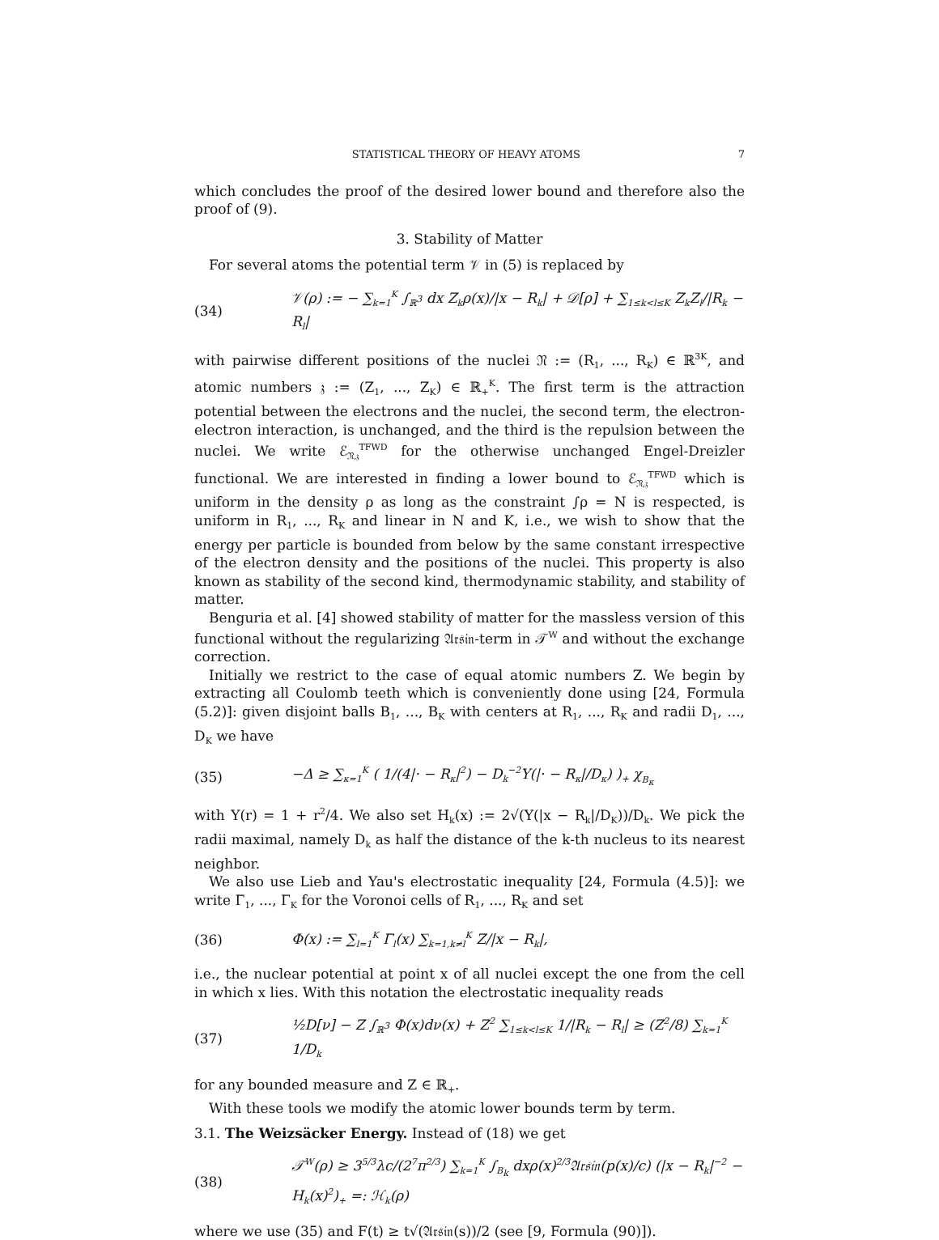STATISTICAL THEORY OF HEAVY ATOMS 7
which concludes the proof of the desired lower bound and therefore also the proof of (9).
3. Stability of Matter
For several atoms the potential term 𝒱 in (5) is replaced by
(34) 𝒱(ρ) := − ∑<sub>k=1</sub><sup>K</sup> ∫<sub>ℝ<sup>3</sup></sub> dx Z<sub>k</sub>ρ(x)/|x − R<sub>k</sub>| + 𝒟[ρ] + ∑<sub>1≤k<l≤K</sub> Z<sub>k</sub>Z<sub>l</sub>/|R<sub>k</sub> − R<sub>l</sub>|
with pairwise different positions of the nuclei 𝔑 := (R<sub>1</sub>, ..., R<sub>K</sub>) ∈ ℝ<sup>3K</sup>, and atomic numbers 𝔷 := (Z<sub>1</sub>, ..., Z<sub>K</sub>) ∈ ℝ<sub>+</sub><sup>K</sup>. The first term is the attraction potential between the electrons and the nuclei, the second term, the electron-electron interaction, is unchanged, and the third is the repulsion between the nuclei. We write ℰ<sub>𝔑,𝔷</sub><sup>TFWD</sup> for the otherwise unchanged Engel-Dreizler functional. We are interested in finding a lower bound to ℰ<sub>𝔑,𝔷</sub><sup>TFWD</sup> which is uniform in the density ρ as long as the constraint ∫ρ = N is respected, is uniform in R<sub>1</sub>, ..., R<sub>K</sub> and linear in N and K, i.e., we wish to show that the energy per particle is bounded from below by the same constant irrespective of the electron density and the positions of the nuclei. This property is also known as stability of the second kind, thermodynamic stability, and stability of matter.
Benguria et al. [4] showed stability of matter for the massless version of this functional without the regularizing 𝔄𝔯𝔰𝔦𝔫-term in 𝒯<sup>W</sup> and without the exchange correction.
Initially we restrict to the case of equal atomic numbers Z. We begin by extracting all Coulomb teeth which is conveniently done using [24, Formula (5.2)]: given disjoint balls B<sub>1</sub>, ..., B<sub>K</sub> with centers at R<sub>1</sub>, ..., R<sub>K</sub> and radii D<sub>1</sub>, ..., D<sub>K</sub> we have
(35) −Δ ≥ ∑<sub>κ=1</sub><sup>K</sup> ( 1/(4|· − R<sub>κ</sub>|<sup>2</sup>) − D<sub>k</sub><sup>−2</sup>Y(|· − R<sub>κ</sub>|/D<sub>κ</sub>) )<sub>+</sub> χ<sub>B<sub>κ</sub></sub>
with Y(r) = 1 + r<sup>2</sup>/4. We also set H<sub>k</sub>(x) := 2√(Y(|x − R<sub>k</sub>|/D<sub>K</sub>))/D<sub>k</sub>. We pick the radii maximal, namely D<sub>k</sub> as half the distance of the k-th nucleus to its nearest neighbor.
We also use Lieb and Yau's electrostatic inequality [24, Formula (4.5)]: we write Γ<sub>1</sub>, ..., Γ<sub>K</sub> for the Voronoi cells of R<sub>1</sub>, ..., R<sub>K</sub> and set
(36) Φ(x) := ∑<sub>l=1</sub><sup>K</sup> Γ<sub>l</sub>(x) ∑<sub>k=1,k≠l</sub><sup>K</sup> Z/|x − R<sub>k</sub>|,
i.e., the nuclear potential at point x of all nuclei except the one from the cell in which x lies. With this notation the electrostatic inequality reads
(37) ½D[ν] − Z ∫<sub>ℝ<sup>3</sup></sub> Φ(x)dν(x) + Z<sup>2</sup> ∑<sub>1≤k<l≤K</sub> 1/|R<sub>k</sub> − R<sub>l</sub>| ≥ (Z<sup>2</sup>/8) ∑<sub>k=1</sub><sup>K</sup> 1/D<sub>k</sub>
for any bounded measure and Z ∈ ℝ<sub>+</sub>.
With these tools we modify the atomic lower bounds term by term.
3.1. The Weizsäcker Energy. Instead of (18) we get
(38) 𝒯<sup>W</sup>(ρ) ≥ 3<sup>5/3</sup>λc/(2<sup>7</sup>π<sup>2/3</sup>) ∑<sub>k=1</sub><sup>K</sup> ∫<sub>B<sub>k</sub></sub> dxρ(x)<sup>2/3</sup>𝔄𝔯𝔰𝔦𝔫(p(x)/c) (|x − R<sub>k</sub>|<sup>−2</sup> − H<sub>k</sub>(x)<sup>2</sup>)<sub>+</sub> =: ℋ<sub>k</sub>(ρ)
where we use (35) and F(t) ≥ t√(𝔄𝔯𝔰𝔦𝔫(s))/2 (see [9, Formula (90)]).